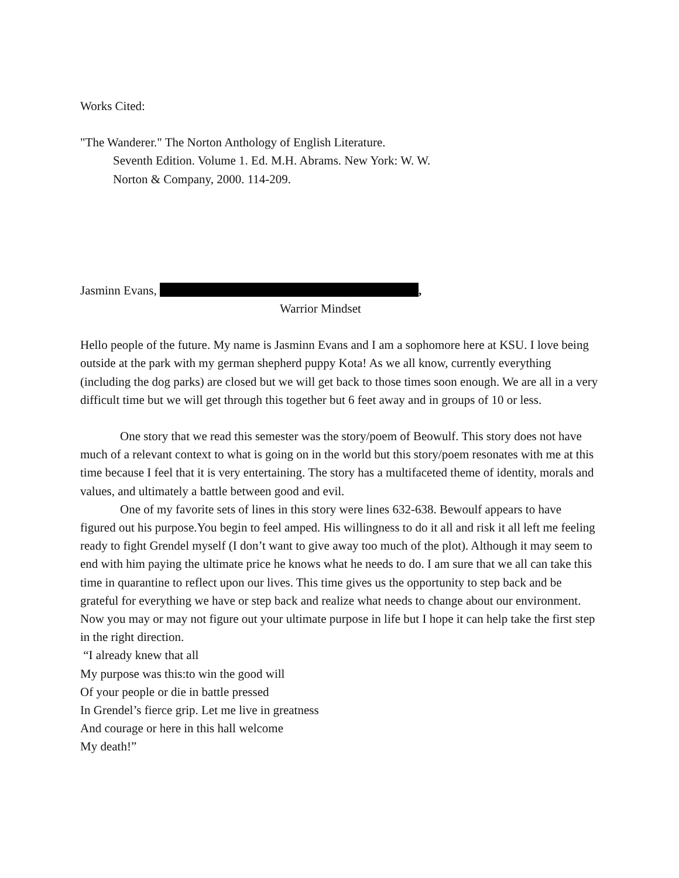Works Cited:
"The Wanderer." The Norton Anthology of English Literature.
Seventh Edition. Volume 1. Ed. M.H. Abrams. New York: W. W.
Norton & Company, 2000. 114-209.
Jasminn Evans, ,
Warrior Mindset
Hello people of the future. My name is Jasminn Evans and I am a sophomore here at KSU. I love being outside at the park with my german shepherd puppy Kota! As we all know, currently everything (including the dog parks) are closed but we will get back to those times soon enough. We are all in a very difficult time but we will get through this together but 6 feet away and in groups of 10 or less.
One story that we read this semester was the story/poem of Beowulf. This story does not have much of a relevant context to what is going on in the world but this story/poem resonates with me at this time because I feel that it is very entertaining. The story has a multifaceted theme of identity, morals and values, and ultimately a battle between good and evil.
One of my favorite sets of lines in this story were lines 632-638. Bewoulf appears to have figured out his purpose.You begin to feel amped. His willingness to do it all and risk it all left me feeling ready to fight Grendel myself (I don’t want to give away too much of the plot). Although it may seem to end with him paying the ultimate price he knows what he needs to do. I am sure that we all can take this time in quarantine to reflect upon our lives. This time gives us the opportunity to step back and be grateful for everything we have or step back and realize what needs to change about our environment. Now you may or may not figure out your ultimate purpose in life but I hope it can help take the first step in the right direction.
“I already knew that all
My purpose was this:to win the good will
Of your people or die in battle pressed
In Grendel’s fierce grip. Let me live in greatness
And courage or here in this hall welcome
My death!”